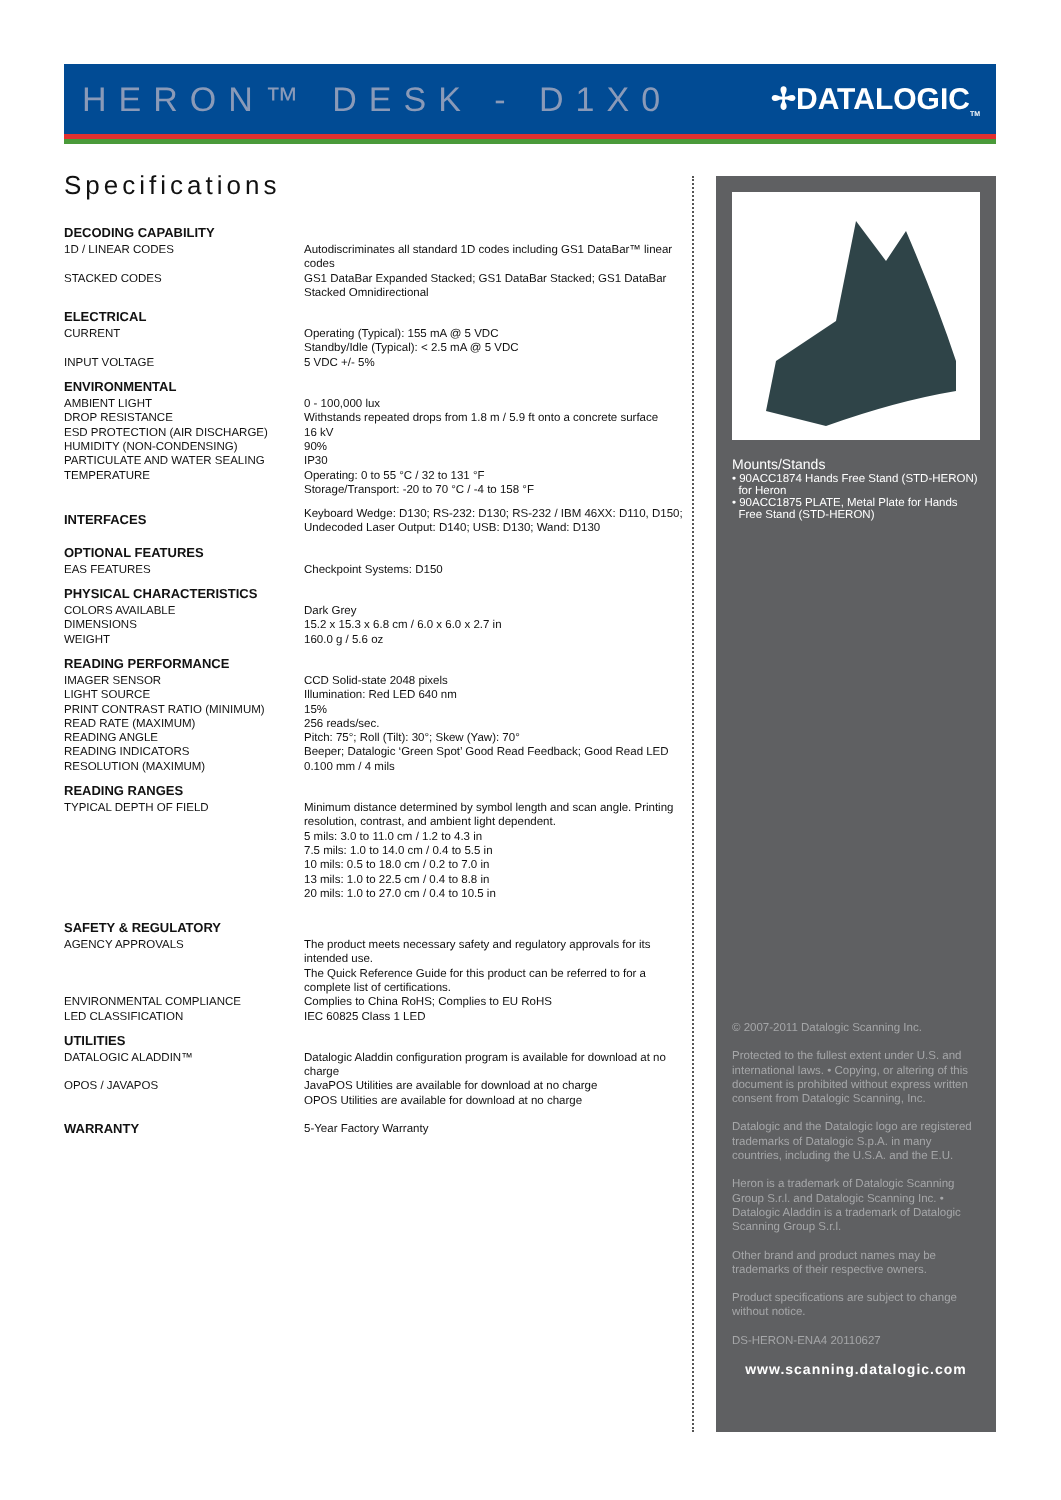HERON™ DESK - D1X0 ✢DATALOGIC<sub>TM</sub>
Specifications
| DECODING CAPABILITY | |
| --- | --- |
| 1D / LINEAR CODES | Autodiscriminates all standard 1D codes including GS1 DataBar™ linear codes |
| STACKED CODES | GS1 DataBar Expanded Stacked; GS1 DataBar Stacked; GS1 DataBar Stacked Omnidirectional |
| ELECTRICAL | |
| CURRENT | Operating (Typical): 155 mA @ 5 VDC Standby/Idle (Typical): < 2.5 mA @ 5 VDC |
| INPUT VOLTAGE | 5 VDC +/- 5% |
| ENVIRONMENTAL | |
| AMBIENT LIGHT | 0 - 100,000 lux |
| DROP RESISTANCE | Withstands repeated drops from 1.8 m / 5.9 ft onto a concrete surface |
| ESD PROTECTION (AIR DISCHARGE) | 16 kV |
| HUMIDITY (NON-CONDENSING) | 90% |
| PARTICULATE AND WATER SEALING | IP30 |
| TEMPERATURE | Operating: 0 to 55 °C / 32 to 131 °F Storage/Transport: -20 to 70 °C / -4 to 158 °F |
| INTERFACES | Keyboard Wedge: D130; RS-232: D130; RS-232 / IBM 46XX: D110, D150; Undecoded Laser Output: D140; USB: D130; Wand: D130 |
| OPTIONAL FEATURES | |
| EAS FEATURES | Checkpoint Systems: D150 |
| PHYSICAL CHARACTERISTICS | |
| COLORS AVAILABLE | Dark Grey |
| DIMENSIONS | 15.2 x 15.3 x 6.8 cm / 6.0 x 6.0 x 2.7 in |
| WEIGHT | 160.0 g / 5.6 oz |
| READING PERFORMANCE | |
| IMAGER SENSOR | CCD Solid-state 2048 pixels |
| LIGHT SOURCE | Illumination: Red LED 640 nm |
| PRINT CONTRAST RATIO (MINIMUM) | 15% |
| READ RATE (MAXIMUM) | 256 reads/sec. |
| READING ANGLE | Pitch: 75°; Roll (Tilt): 30°; Skew (Yaw): 70° |
| READING INDICATORS | Beeper; Datalogic ‘Green Spot’ Good Read Feedback; Good Read LED |
| RESOLUTION (MAXIMUM) | 0.100 mm / 4 mils |
| READING RANGES | |
| TYPICAL DEPTH OF FIELD | Minimum distance determined by symbol length and scan angle. Printing resolution, contrast, and ambient light dependent. 5 mils: 3.0 to 11.0 cm / 1.2 to 4.3 in 7.5 mils: 1.0 to 14.0 cm / 0.4 to 5.5 in 10 mils: 0.5 to 18.0 cm / 0.2 to 7.0 in 13 mils: 1.0 to 22.5 cm / 0.4 to 8.8 in 20 mils: 1.0 to 27.0 cm / 0.4 to 10.5 in |
| SAFETY & REGULATORY | |
| AGENCY APPROVALS | The product meets necessary safety and regulatory approvals for its intended use. The Quick Reference Guide for this product can be referred to for a complete list of certifications. |
| ENVIRONMENTAL COMPLIANCE | Complies to China RoHS; Complies to EU RoHS |
| LED CLASSIFICATION | IEC 60825 Class 1 LED |
| UTILITIES | |
| DATALOGIC ALADDIN™ | Datalogic Aladdin configuration program is available for download at no charge |
| OPOS / JAVAPOS | JavaPOS Utilities are available for download at no charge OPOS Utilities are available for download at no charge |
| WARRANTY | 5-Year Factory Warranty |
Mounts/Stands
• 90ACC1874 Hands Free Stand (STD-HERON)
for Heron
• 90ACC1875 PLATE, Metal Plate for Hands
Free Stand (STD-HERON)
© 2007-2011 Datalogic Scanning Inc.
Protected to the fullest extent under U.S. and international laws. • Copying, or altering of this document is prohibited without express written consent from Datalogic Scanning, Inc.
Datalogic and the Datalogic logo are registered trademarks of Datalogic S.p.A. in many countries, including the U.S.A. and the E.U.
Heron is a trademark of Datalogic Scanning Group S.r.l. and Datalogic Scanning Inc. • Datalogic Aladdin is a trademark of Datalogic Scanning Group S.r.l.
Other brand and product names may be trademarks of their respective owners.
Product specifications are subject to change without notice.
DS-HERON-ENA4 20110627
www.scanning.datalogic.com